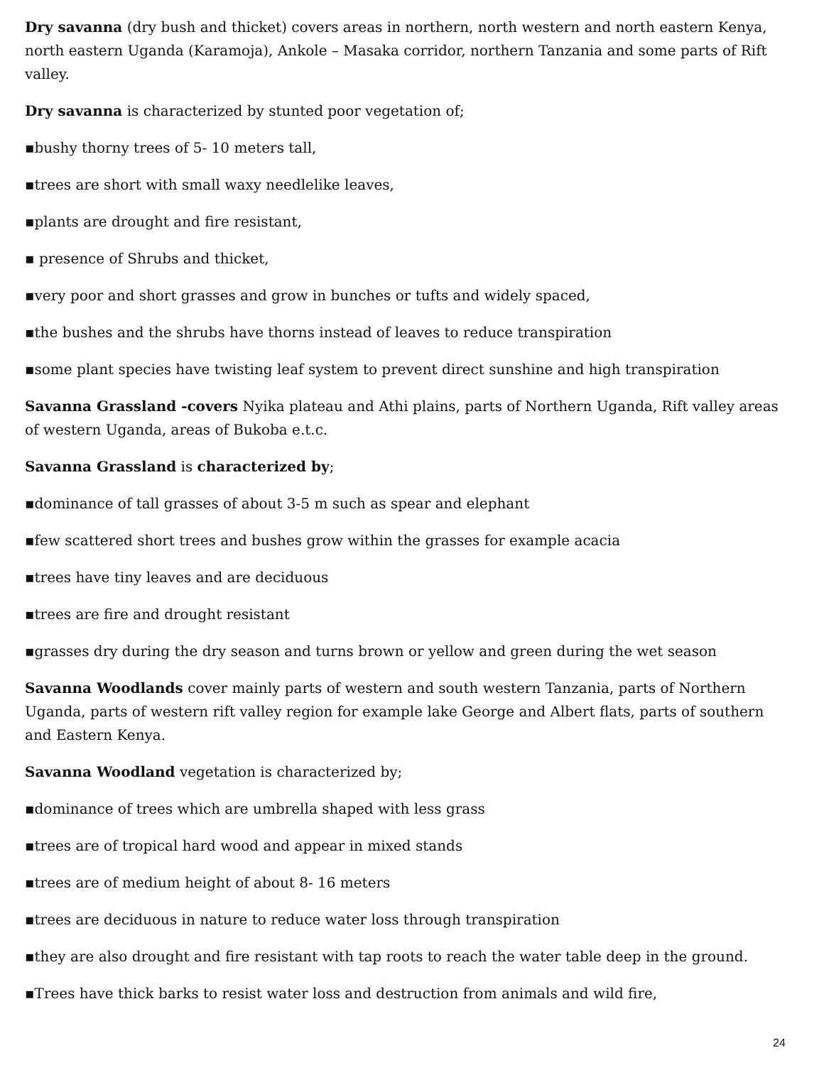Dry savanna (dry bush and thicket) covers areas in northern, north western and north eastern Kenya, north eastern Uganda (Karamoja), Ankole – Masaka corridor, northern Tanzania and some parts of Rift valley.
Dry savanna is characterized by stunted poor vegetation of;
▪bushy thorny trees of 5- 10 meters tall,
▪trees are short with small waxy needlelike leaves,
▪plants are drought and fire resistant,
▪ presence of Shrubs and thicket,
▪very poor and short grasses and grow in bunches or tufts and widely spaced,
▪the bushes and the shrubs have thorns instead of leaves to reduce transpiration
▪some plant species have twisting leaf system to prevent direct sunshine and high transpiration
Savanna Grassland -covers Nyika plateau and Athi plains, parts of Northern Uganda, Rift valley areas of western Uganda, areas of Bukoba e.t.c.
Savanna Grassland is characterized by;
▪dominance of tall grasses of about 3-5 m such as spear and elephant
▪few scattered short trees and bushes grow within the grasses for example acacia
▪trees have tiny leaves and are deciduous
▪trees are fire and drought resistant
▪grasses dry during the dry season and turns brown or yellow and green during the wet season
Savanna Woodlands cover mainly parts of western and south western Tanzania, parts of Northern Uganda, parts of western rift valley region for example lake George and Albert flats, parts of southern and Eastern Kenya.
Savanna Woodland vegetation is characterized by;
▪dominance of trees which are umbrella shaped with less grass
▪trees are of tropical hard wood and appear in mixed stands
▪trees are of medium height of about 8- 16 meters
▪trees are deciduous in nature to reduce water loss through transpiration
▪they are also drought and fire resistant with tap roots to reach the water table deep in the ground.
▪Trees have thick barks to resist water loss and destruction from animals and wild fire,
24